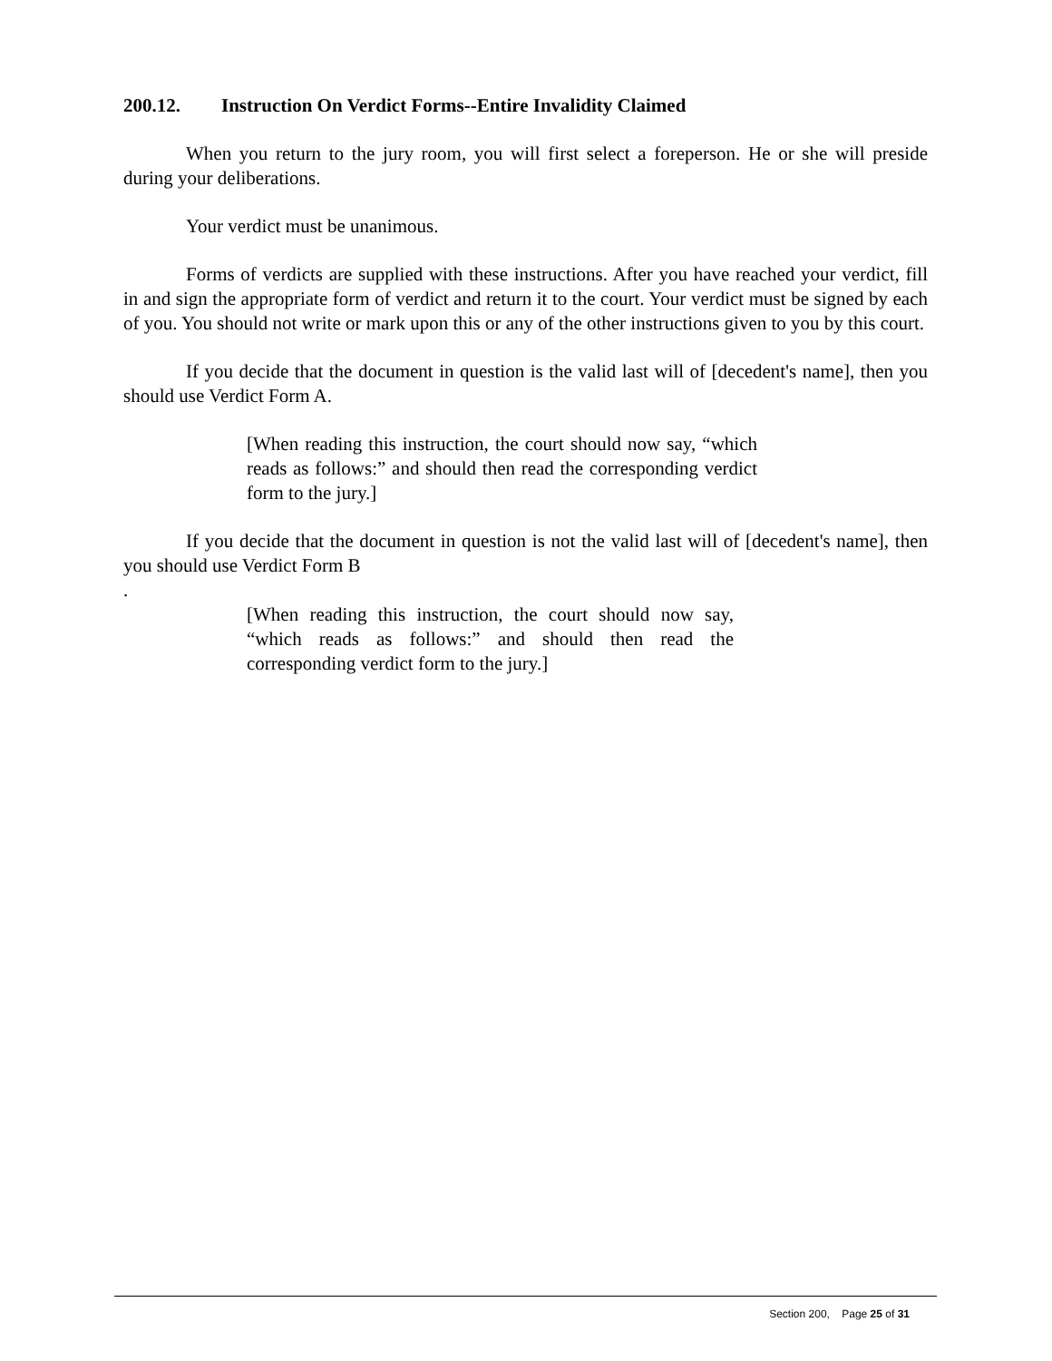200.12. Instruction On Verdict Forms--Entire Invalidity Claimed
When you return to the jury room, you will first select a foreperson. He or she will preside during your deliberations.
Your verdict must be unanimous.
Forms of verdicts are supplied with these instructions. After you have reached your verdict, fill in and sign the appropriate form of verdict and return it to the court. Your verdict must be signed by each of you. You should not write or mark upon this or any of the other instructions given to you by this court.
If you decide that the document in question is the valid last will of [decedent's name], then you should use Verdict Form A.
[When reading this instruction, the court should now say, “which reads as follows:” and should then read the corresponding verdict form to the jury.]
If you decide that the document in question is not the valid last will of [decedent's name], then you should use Verdict Form B
.
[When reading this instruction, the court should now say, “which reads as follows:” and should then read the corresponding verdict form to the jury.]
Section 200, Page 25 of 31